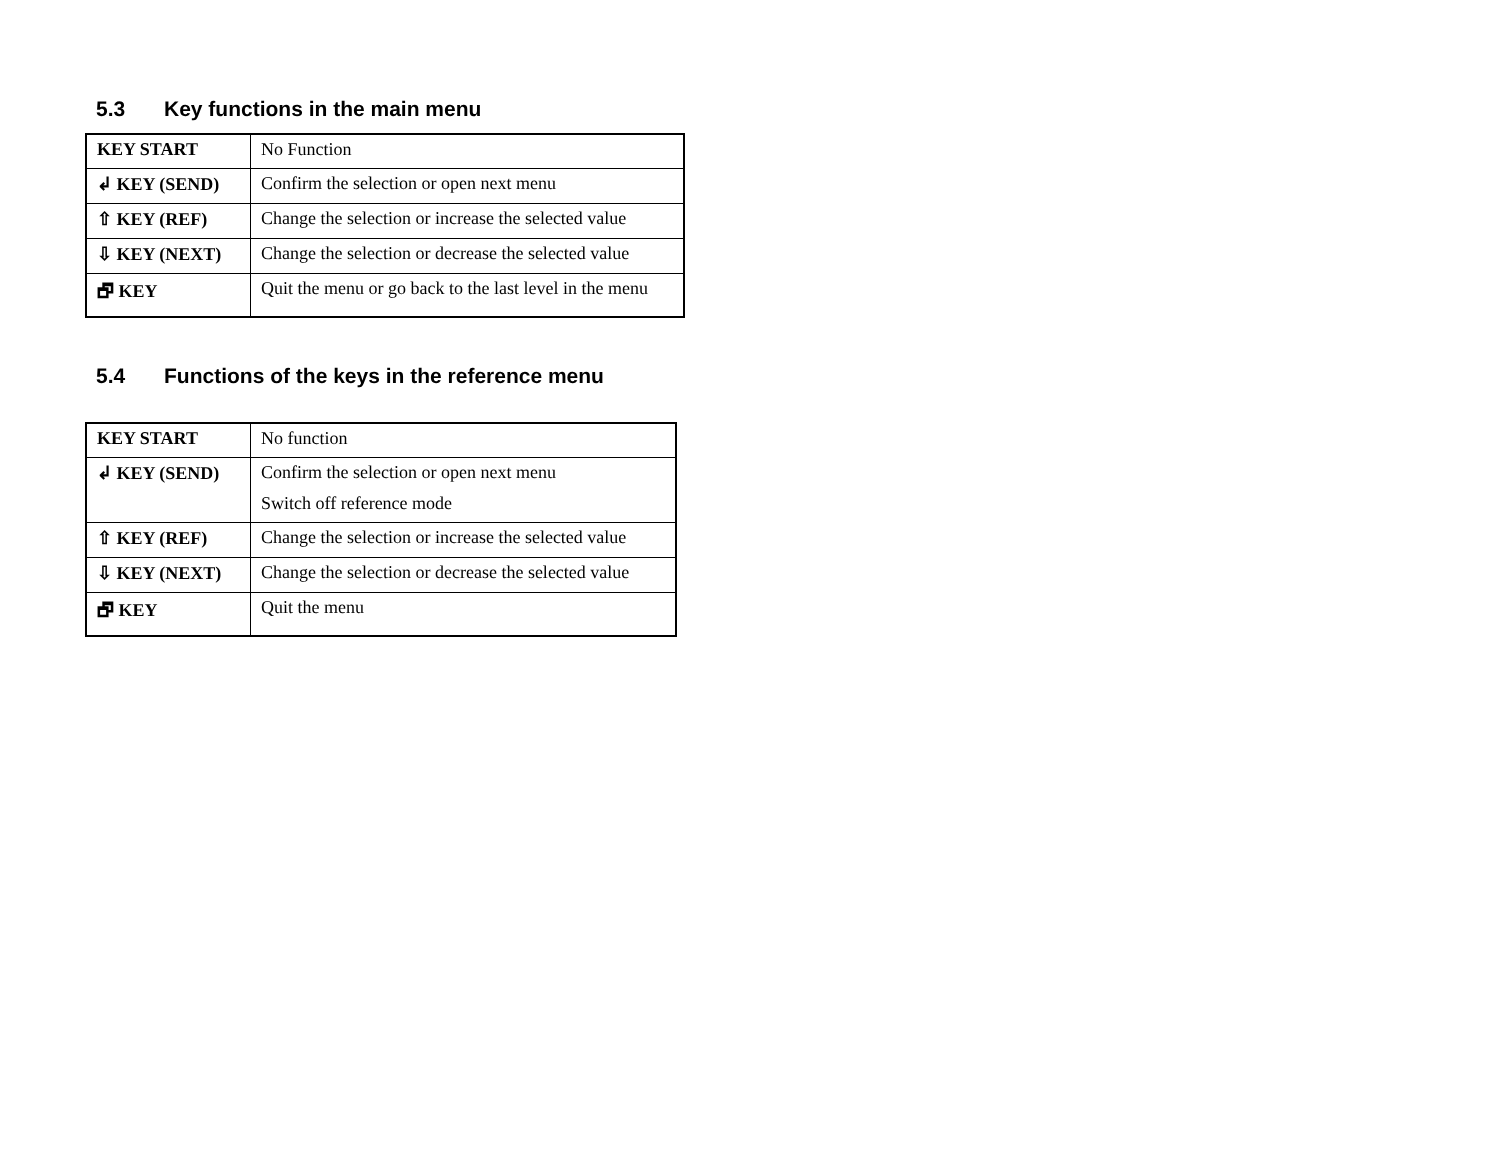5.3 Key functions in the main menu
| KEY START | No Function |
| ↲ KEY (SEND) | Confirm the selection or open next menu |
| ⇧ KEY (REF) | Change the selection or increase the selected value |
| ⇩ KEY (NEXT) | Change the selection or decrease the selected value |
| 🗗 KEY | Quit the menu or go back to the last level in the menu |
5.4 Functions of the keys in the reference menu
| KEY START | No function |
| ↲ KEY (SEND) | Confirm the selection or open next menu Switch off reference mode |
| ⇧ KEY (REF) | Change the selection or increase the selected value |
| ⇩ KEY (NEXT) | Change the selection or decrease the selected value |
| 🗗 KEY | Quit the menu |